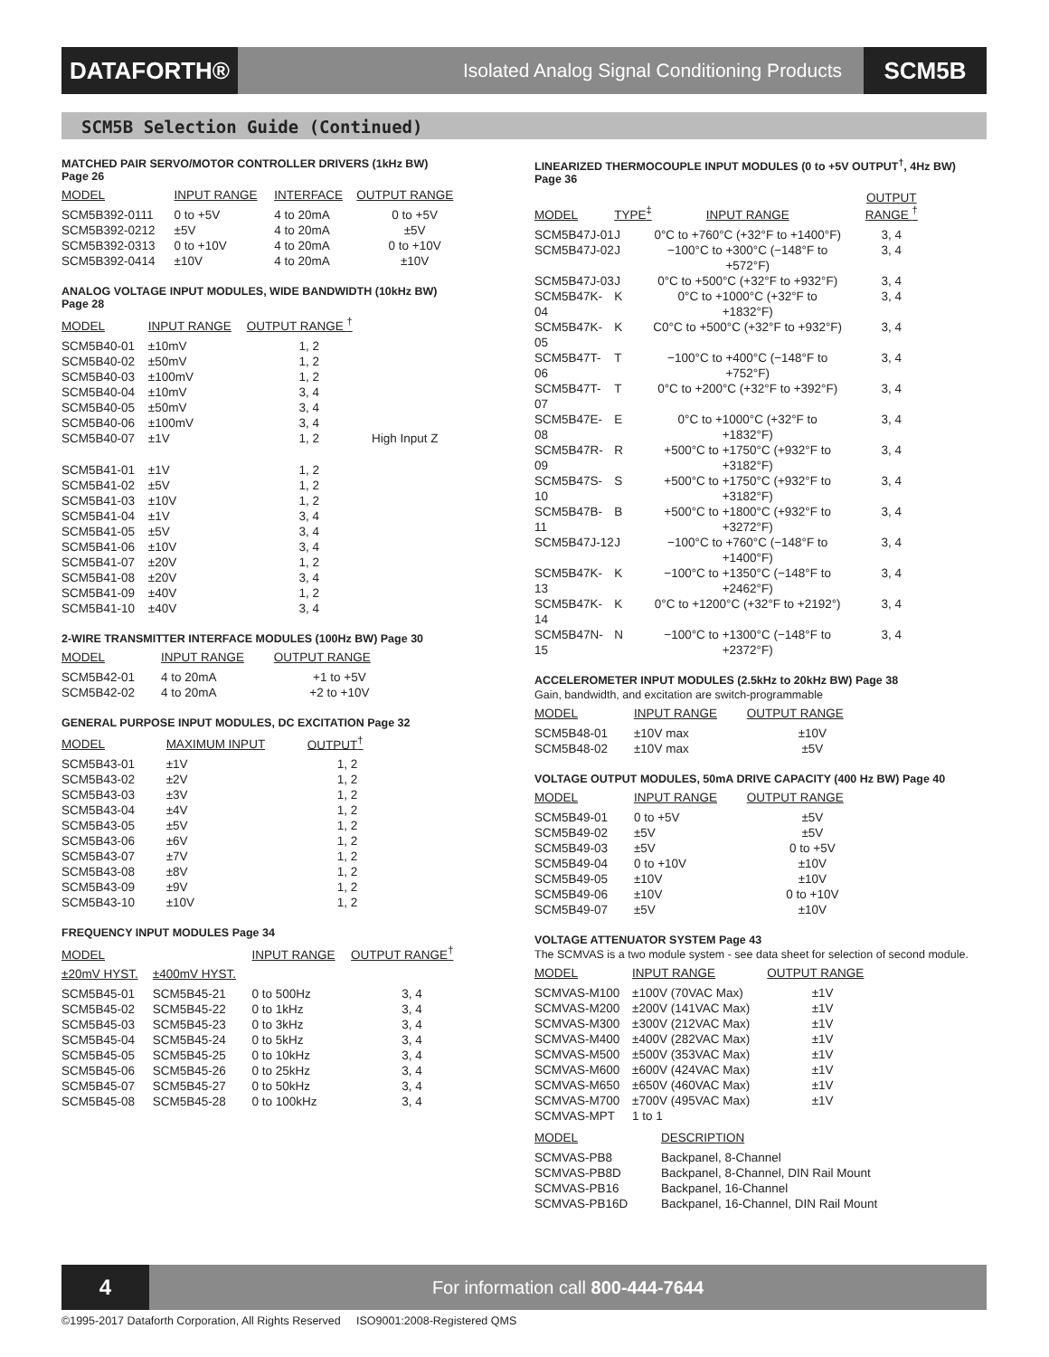DATAFORTH®
Isolated Analog Signal Conditioning Products
SCM5B
SCM5B Selection Guide (Continued)
MATCHED PAIR SERVO/MOTOR CONTROLLER DRIVERS (1kHz BW)
Page 26
| MODEL | INPUT RANGE | INTERFACE | OUTPUT RANGE |
| --- | --- | --- | --- |
| SCM5B392-0111 | 0 to +5V | 4 to 20mA | 0 to +5V |
| SCM5B392-0212 | ±5V | 4 to 20mA | ±5V |
| SCM5B392-0313 | 0 to +10V | 4 to 20mA | 0 to +10V |
| SCM5B392-0414 | ±10V | 4 to 20mA | ±10V |
ANALOG VOLTAGE INPUT MODULES, WIDE BANDWIDTH (10kHz BW)
Page 28
| MODEL | INPUT RANGE | OUTPUT RANGE <sup>†</sup> | |
| --- | --- | --- | --- |
| SCM5B40-01 | ±10mV | 1, 2 | |
| SCM5B40-02 | ±50mV | 1, 2 | |
| SCM5B40-03 | ±100mV | 1, 2 | |
| SCM5B40-04 | ±10mV | 3, 4 | |
| SCM5B40-05 | ±50mV | 3, 4 | |
| SCM5B40-06 | ±100mV | 3, 4 | |
| SCM5B40-07 | ±1V | 1, 2 | High Input Z |
| SCM5B41-01 | ±1V | 1, 2 | |
| SCM5B41-02 | ±5V | 1, 2 | |
| SCM5B41-03 | ±10V | 1, 2 | |
| SCM5B41-04 | ±1V | 3, 4 | |
| SCM5B41-05 | ±5V | 3, 4 | |
| SCM5B41-06 | ±10V | 3, 4 | |
| SCM5B41-07 | ±20V | 1, 2 | |
| SCM5B41-08 | ±20V | 3, 4 | |
| SCM5B41-09 | ±40V | 1, 2 | |
| SCM5B41-10 | ±40V | 3, 4 | |
2-WIRE TRANSMITTER INTERFACE MODULES (100Hz BW) Page 30
| MODEL | INPUT RANGE | OUTPUT RANGE |
| --- | --- | --- |
| SCM5B42-01 | 4 to 20mA | +1 to +5V |
| SCM5B42-02 | 4 to 20mA | +2 to +10V |
GENERAL PURPOSE INPUT MODULES, DC EXCITATION Page 32
| MODEL | MAXIMUM INPUT | OUTPUT<sup>†</sup> |
| --- | --- | --- |
| SCM5B43-01 | ±1V | 1, 2 |
| SCM5B43-02 | ±2V | 1, 2 |
| SCM5B43-03 | ±3V | 1, 2 |
| SCM5B43-04 | ±4V | 1, 2 |
| SCM5B43-05 | ±5V | 1, 2 |
| SCM5B43-06 | ±6V | 1, 2 |
| SCM5B43-07 | ±7V | 1, 2 |
| SCM5B43-08 | ±8V | 1, 2 |
| SCM5B43-09 | ±9V | 1, 2 |
| SCM5B43-10 | ±10V | 1, 2 |
FREQUENCY INPUT MODULES Page 34
| MODEL | | INPUT RANGE | OUTPUT RANGE<sup>†</sup> |
| --- | --- | --- | --- |
| ±20mV HYST. | ±400mV HYST. | | |
| SCM5B45-01 | SCM5B45-21 | 0 to 500Hz | 3, 4 |
| SCM5B45-02 | SCM5B45-22 | 0 to 1kHz | 3, 4 |
| SCM5B45-03 | SCM5B45-23 | 0 to 3kHz | 3, 4 |
| SCM5B45-04 | SCM5B45-24 | 0 to 5kHz | 3, 4 |
| SCM5B45-05 | SCM5B45-25 | 0 to 10kHz | 3, 4 |
| SCM5B45-06 | SCM5B45-26 | 0 to 25kHz | 3, 4 |
| SCM5B45-07 | SCM5B45-27 | 0 to 50kHz | 3, 4 |
| SCM5B45-08 | SCM5B45-28 | 0 to 100kHz | 3, 4 |
LINEARIZED THERMOCOUPLE INPUT MODULES (0 to +5V OUTPUT<sup>†</sup>, 4Hz BW)
Page 36
| MODEL | TYPE<sup>‡</sup> | INPUT RANGE | OUTPUT RANGE <sup>†</sup> |
| --- | --- | --- | --- |
| SCM5B47J-01 | J | 0°C to +760°C (+32°F to +1400°F) | 3, 4 |
| SCM5B47J-02 | J | −100°C to +300°C (−148°F to +572°F) | 3, 4 |
| SCM5B47J-03 | J | 0°C to +500°C (+32°F to +932°F) | 3, 4 |
| SCM5B47K-04 | K | 0°C to +1000°C (+32°F to +1832°F) | 3, 4 |
| SCM5B47K-05 | K | C0°C to +500°C (+32°F to +932°F) | 3, 4 |
| SCM5B47T-06 | T | −100°C to +400°C (−148°F to +752°F) | 3, 4 |
| SCM5B47T-07 | T | 0°C to +200°C (+32°F to +392°F) | 3, 4 |
| SCM5B47E-08 | E | 0°C to +1000°C (+32°F to +1832°F) | 3, 4 |
| SCM5B47R-09 | R | +500°C to +1750°C (+932°F to +3182°F) | 3, 4 |
| SCM5B47S-10 | S | +500°C to +1750°C (+932°F to +3182°F) | 3, 4 |
| SCM5B47B-11 | B | +500°C to +1800°C (+932°F to +3272°F) | 3, 4 |
| SCM5B47J-12 | J | −100°C to +760°C (−148°F to +1400°F) | 3, 4 |
| SCM5B47K-13 | K | −100°C to +1350°C (−148°F to +2462°F) | 3, 4 |
| SCM5B47K-14 | K | 0°C to +1200°C (+32°F to +2192°) | 3, 4 |
| SCM5B47N-15 | N | −100°C to +1300°C (−148°F to +2372°F) | 3, 4 |
ACCELEROMETER INPUT MODULES (2.5kHz to 20kHz BW) Page 38
Gain, bandwidth, and excitation are switch-programmable
| MODEL | INPUT RANGE | OUTPUT RANGE |
| --- | --- | --- |
| SCM5B48-01 | ±10V max | ±10V |
| SCM5B48-02 | ±10V max | ±5V |
VOLTAGE OUTPUT MODULES, 50mA DRIVE CAPACITY (400 Hz BW) Page 40
| MODEL | INPUT RANGE | OUTPUT RANGE |
| --- | --- | --- |
| SCM5B49-01 | 0 to +5V | ±5V |
| SCM5B49-02 | ±5V | ±5V |
| SCM5B49-03 | ±5V | 0 to +5V |
| SCM5B49-04 | 0 to +10V | ±10V |
| SCM5B49-05 | ±10V | ±10V |
| SCM5B49-06 | ±10V | 0 to +10V |
| SCM5B49-07 | ±5V | ±10V |
VOLTAGE ATTENUATOR SYSTEM Page 43
The SCMVAS is a two module system - see data sheet for selection of second module.
| MODEL | INPUT RANGE | OUTPUT RANGE |
| --- | --- | --- |
| SCMVAS-M100 | ±100V (70VAC Max) | ±1V |
| SCMVAS-M200 | ±200V (141VAC Max) | ±1V |
| SCMVAS-M300 | ±300V (212VAC Max) | ±1V |
| SCMVAS-M400 | ±400V (282VAC Max) | ±1V |
| SCMVAS-M500 | ±500V (353VAC Max) | ±1V |
| SCMVAS-M600 | ±600V (424VAC Max) | ±1V |
| SCMVAS-M650 | ±650V (460VAC Max) | ±1V |
| SCMVAS-M700 | ±700V (495VAC Max) | ±1V |
| SCMVAS-MPT | 1 to 1 | |
| MODEL | DESCRIPTION |
| --- | --- |
| SCMVAS-PB8 | Backpanel, 8-Channel |
| SCMVAS-PB8D | Backpanel, 8-Channel, DIN Rail Mount |
| SCMVAS-PB16 | Backpanel, 16-Channel |
| SCMVAS-PB16D | Backpanel, 16-Channel, DIN Rail Mount |
4
For information call 800-444-7644
©1995-2017 Dataforth Corporation, All Rights Reserved ISO9001:2008-Registered QMS